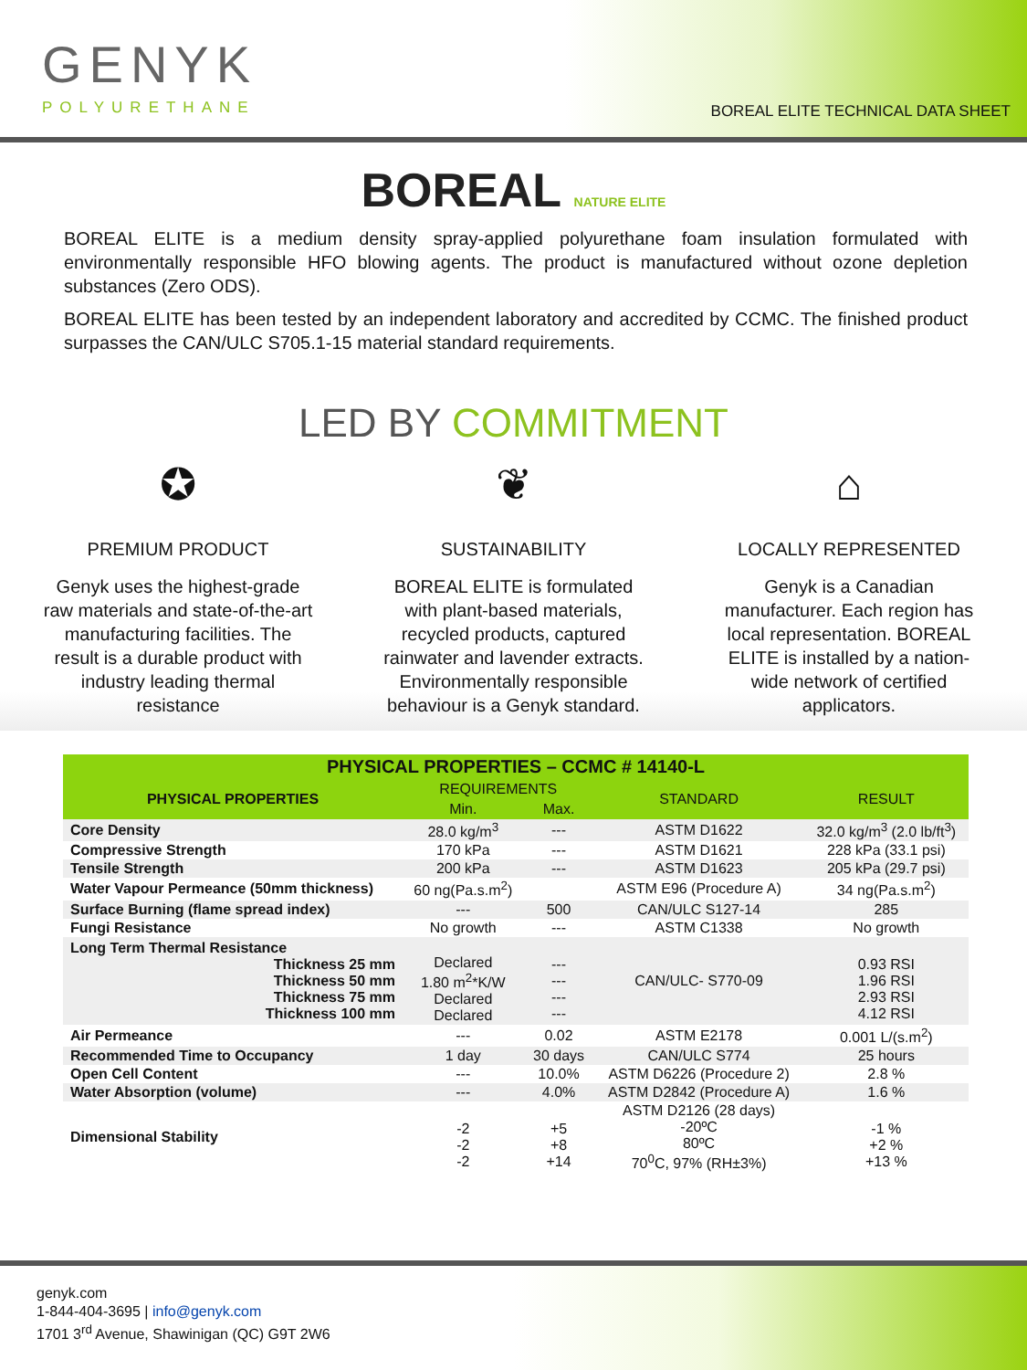GENYK
POLYURETHANE
BOREAL ELITE TECHNICAL DATA SHEET
BOREAL NATURE ELITE
BOREAL ELITE is a medium density spray-applied polyurethane foam insulation formulated with environmentally responsible HFO blowing agents. The product is manufactured without ozone depletion substances (Zero ODS).
BOREAL ELITE has been tested by an independent laboratory and accredited by CCMC. The finished product surpasses the CAN/ULC S705.1-15 material standard requirements.
LED BY COMMITMENT
✪
PREMIUM PRODUCT
Genyk uses the highest-grade raw materials and state-of-the-art manufacturing facilities. The result is a durable product with industry leading thermal resistance
❦
SUSTAINABILITY
BOREAL ELITE is formulated with plant-based materials, recycled products, captured rainwater and lavender extracts. Environmentally responsible behaviour is a Genyk standard.
⌂
LOCALLY REPRESENTED
Genyk is a Canadian manufacturer. Each region has local representation. BOREAL ELITE is installed by a nation-wide network of certified applicators.
| PHYSICAL PROPERTIES – CCMC # 14140-L | | | | |
| --- | --- | --- | --- | --- |
| PHYSICAL PROPERTIES | REQUIREMENTS | | STANDARD | RESULT |
| | Min. | Max. | | |
| Core Density | 28.0 kg/m<sup>3</sup> | --- | ASTM D1622 | 32.0 kg/m<sup>3</sup> (2.0 lb/ft<sup>3</sup>) |
| Compressive Strength | 170 kPa | --- | ASTM D1621 | 228 kPa (33.1 psi) |
| Tensile Strength | 200 kPa | --- | ASTM D1623 | 205 kPa (29.7 psi) |
| Water Vapour Permeance (50mm thickness) | 60 ng(Pa.s.m<sup>2</sup>) | | ASTM E96 (Procedure A) | 34 ng(Pa.s.m<sup>2</sup>) |
| Surface Burning (flame spread index) | --- | 500 | CAN/ULC S127-14 | 285 |
| Fungi Resistance | No growth | --- | ASTM C1338 | No growth |
| Long Term Thermal Resistance Thickness 25 mm Thickness 50 mm Thickness 75 mm Thickness 100 mm | Declared 1.80 m<sup>2</sup>*K/W Declared Declared | --- --- --- --- | CAN/ULC- S770-09 | 0.93 RSI 1.96 RSI 2.93 RSI 4.12 RSI |
| Air Permeance | --- | 0.02 | ASTM E2178 | 0.001 L/(s.m<sup>2</sup>) |
| Recommended Time to Occupancy | 1 day | 30 days | CAN/ULC S774 | 25 hours |
| Open Cell Content | --- | 10.0% | ASTM D6226 (Procedure 2) | 2.8 % |
| Water Absorption (volume) | --- | 4.0% | ASTM D2842 (Procedure A) | 1.6 % |
| Dimensional Stability | -2 -2 -2 | +5 +8 +14 | ASTM D2126 (28 days) -20ºC 80ºC 70<sup>0</sup>C, 97% (RH±3%) | -1 % +2 % +13 % |
genyk.com
1-844-404-3695 | info@genyk.com
1701 3<sup>rd</sup> Avenue, Shawinigan (QC) G9T 2W6